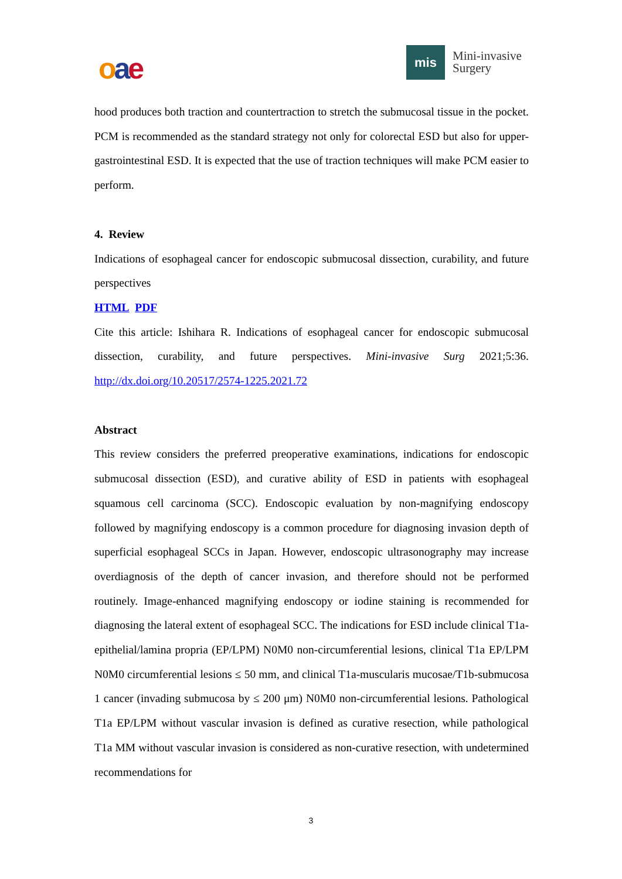oae
mis
Mini-invasive
Surgery
hood produces both traction and countertraction to stretch the submucosal tissue in the pocket. PCM is recommended as the standard strategy not only for colorectal ESD but also for upper-gastrointestinal ESD. It is expected that the use of traction techniques will make PCM easier to perform.
4. Review
Indications of esophageal cancer for endoscopic submucosal dissection, curability, and future perspectives
HTML PDF
Cite this article: Ishihara R. Indications of esophageal cancer for endoscopic submucosal dissection, curability, and future perspectives. Mini-invasive Surg 2021;5:36. http://dx.doi.org/10.20517/2574-1225.2021.72
Abstract
This review considers the preferred preoperative examinations, indications for endoscopic submucosal dissection (ESD), and curative ability of ESD in patients with esophageal squamous cell carcinoma (SCC). Endoscopic evaluation by non-magnifying endoscopy followed by magnifying endoscopy is a common procedure for diagnosing invasion depth of superficial esophageal SCCs in Japan. However, endoscopic ultrasonography may increase overdiagnosis of the depth of cancer invasion, and therefore should not be performed routinely. Image-enhanced magnifying endoscopy or iodine staining is recommended for diagnosing the lateral extent of esophageal SCC. The indications for ESD include clinical T1a-epithelial/lamina propria (EP/LPM) N0M0 non-circumferential lesions, clinical T1a EP/LPM N0M0 circumferential lesions ≤ 50 mm, and clinical T1a-muscularis mucosae/T1b-submucosa 1 cancer (invading submucosa by ≤ 200 μm) N0M0 non-circumferential lesions. Pathological T1a EP/LPM without vascular invasion is defined as curative resection, while pathological T1a MM without vascular invasion is considered as non-curative resection, with undetermined recommendations for
3